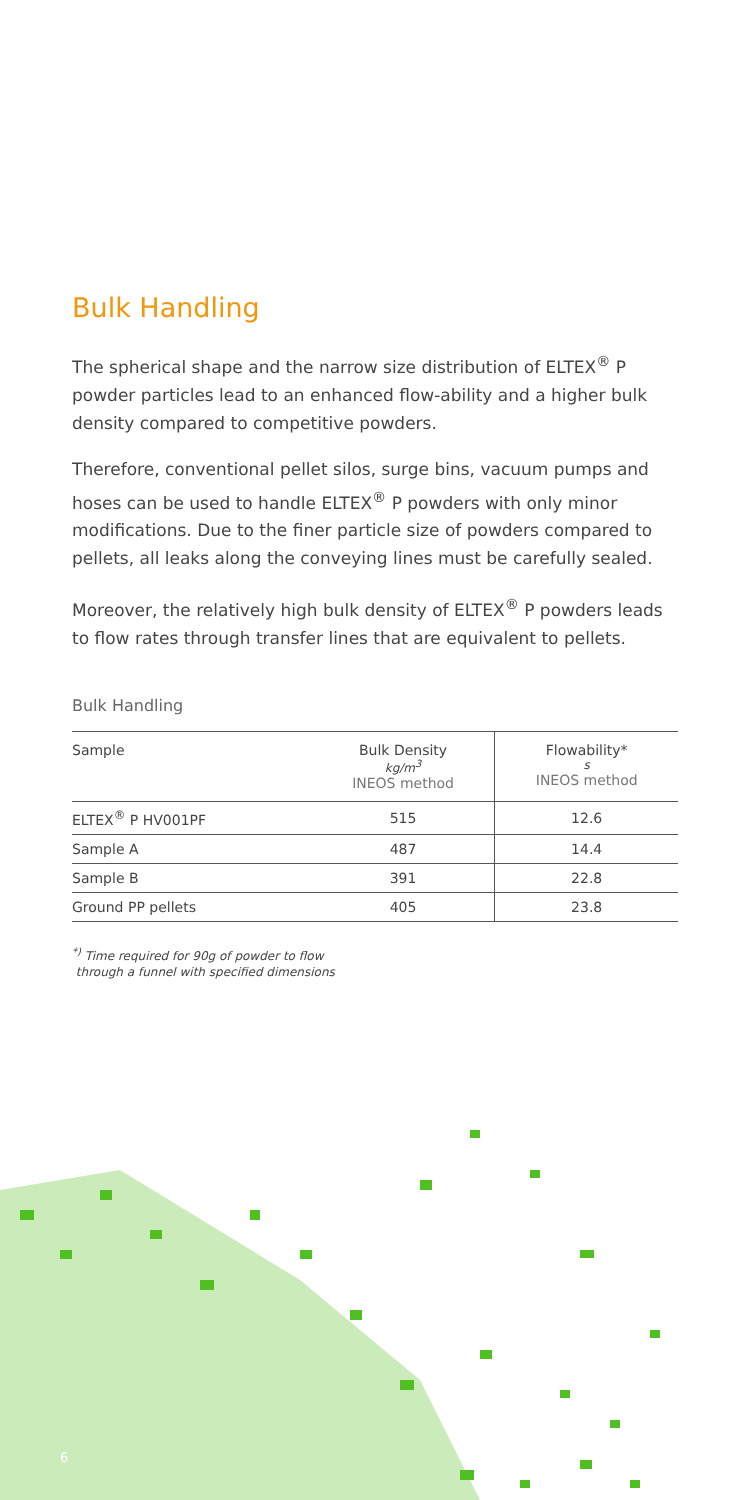Bulk Handling
The spherical shape and the narrow size distribution of ELTEX<sup>®</sup> P powder particles lead to an enhanced flow-ability and a higher bulk density compared to competitive powders.
Therefore, conventional pellet silos, surge bins, vacuum pumps and hoses can be used to handle ELTEX<sup>®</sup> P powders with only minor modifications. Due to the finer particle size of powders compared to pellets, all leaks along the conveying lines must be carefully sealed.
Moreover, the relatively high bulk density of ELTEX<sup>®</sup> P powders leads to flow rates through transfer lines that are equivalent to pellets.
Bulk Handling
| Sample | Bulk Density kg/m<sup>3</sup> INEOS method | Flowability* s INEOS method |
| --- | --- | --- |
| ELTEX<sup>®</sup> P HV001PF | 515 | 12.6 |
| Sample A | 487 | 14.4 |
| Sample B | 391 | 22.8 |
| Ground PP pellets | 405 | 23.8 |
<sup>*)</sup> Time required for 90g of powder to flow
through a funnel with specified dimensions
6